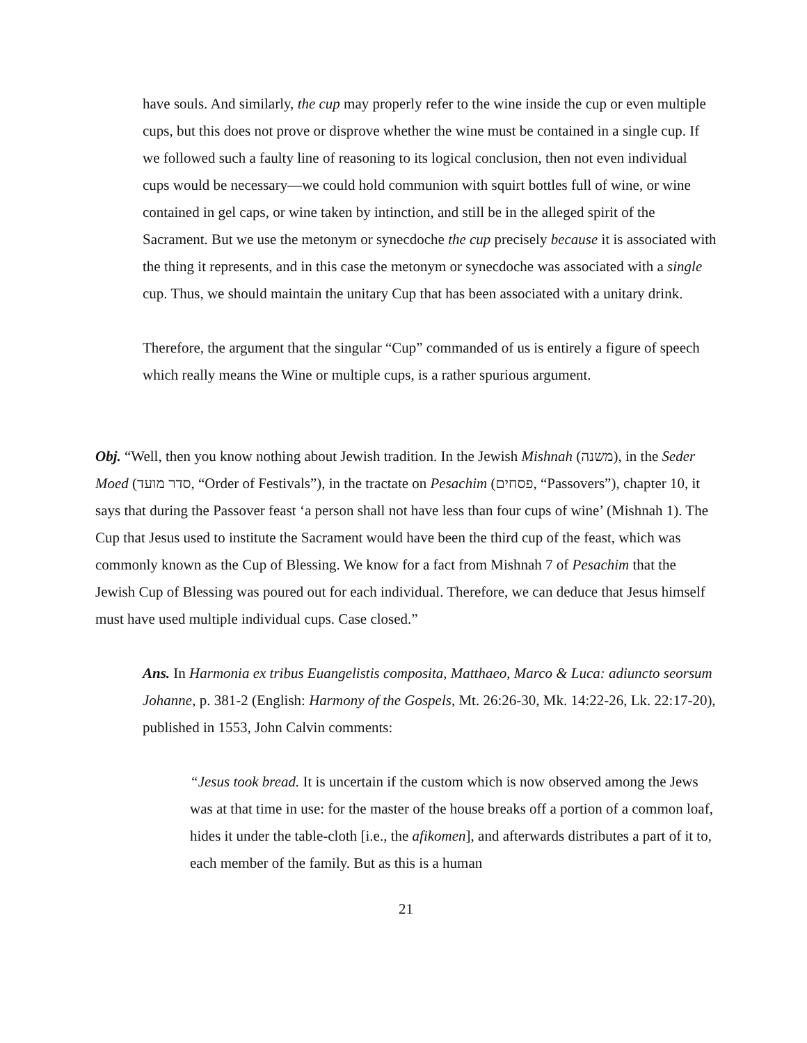have souls. And similarly, the cup may properly refer to the wine inside the cup or even multiple cups, but this does not prove or disprove whether the wine must be contained in a single cup. If we followed such a faulty line of reasoning to its logical conclusion, then not even individual cups would be necessary—we could hold communion with squirt bottles full of wine, or wine contained in gel caps, or wine taken by intinction, and still be in the alleged spirit of the Sacrament. But we use the metonym or synecdoche the cup precisely because it is associated with the thing it represents, and in this case the metonym or synecdoche was associated with a single cup. Thus, we should maintain the unitary Cup that has been associated with a unitary drink.
Therefore, the argument that the singular “Cup” commanded of us is entirely a figure of speech which really means the Wine or multiple cups, is a rather spurious argument.
Obj. “Well, then you know nothing about Jewish tradition. In the Jewish Mishnah (משנה), in the Seder Moed (סדר מועד, “Order of Festivals”), in the tractate on Pesachim (פסחים, “Passovers”), chapter 10, it says that during the Passover feast ‘a person shall not have less than four cups of wine’ (Mishnah 1). The Cup that Jesus used to institute the Sacrament would have been the third cup of the feast, which was commonly known as the Cup of Blessing. We know for a fact from Mishnah 7 of Pesachim that the Jewish Cup of Blessing was poured out for each individual. Therefore, we can deduce that Jesus himself must have used multiple individual cups. Case closed.”
Ans. In Harmonia ex tribus Euangelistis composita, Matthaeo, Marco & Luca: adiuncto seorsum Johanne, p. 381-2 (English: Harmony of the Gospels, Mt. 26:26-30, Mk. 14:22-26, Lk. 22:17-20), published in 1553, John Calvin comments:
“Jesus took bread. It is uncertain if the custom which is now observed among the Jews was at that time in use: for the master of the house breaks off a portion of a common loaf, hides it under the table-cloth [i.e., the afikomen], and afterwards distributes a part of it to, each member of the family. But as this is a human
21